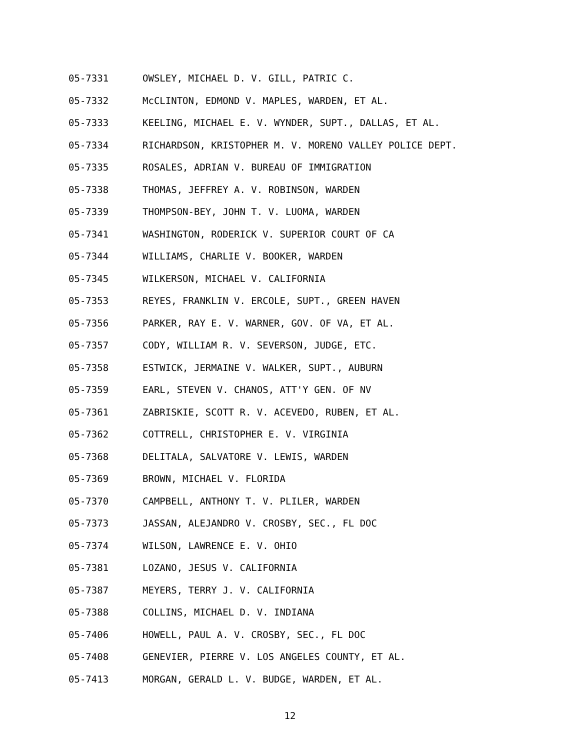05-7331 OWSLEY, MICHAEL D. V. GILL, PATRIC C.
05-7332 McCLINTON, EDMOND V. MAPLES, WARDEN, ET AL.
05-7333 KEELING, MICHAEL E. V. WYNDER, SUPT., DALLAS, ET AL.
05-7334 RICHARDSON, KRISTOPHER M. V. MORENO VALLEY POLICE DEPT.
05-7335 ROSALES, ADRIAN V. BUREAU OF IMMIGRATION
05-7338 THOMAS, JEFFREY A. V. ROBINSON, WARDEN
05-7339 THOMPSON-BEY, JOHN T. V. LUOMA, WARDEN
05-7341 WASHINGTON, RODERICK V. SUPERIOR COURT OF CA
05-7344 WILLIAMS, CHARLIE V. BOOKER, WARDEN
05-7345 WILKERSON, MICHAEL V. CALIFORNIA
05-7353 REYES, FRANKLIN V. ERCOLE, SUPT., GREEN HAVEN
05-7356 PARKER, RAY E. V. WARNER, GOV. OF VA, ET AL.
05-7357 CODY, WILLIAM R. V. SEVERSON, JUDGE, ETC.
05-7358 ESTWICK, JERMAINE V. WALKER, SUPT., AUBURN
05-7359 EARL, STEVEN V. CHANOS, ATT'Y GEN. OF NV
05-7361 ZABRISKIE, SCOTT R. V. ACEVEDO, RUBEN, ET AL.
05-7362 COTTRELL, CHRISTOPHER E. V. VIRGINIA
05-7368 DELITALA, SALVATORE V. LEWIS, WARDEN
05-7369 BROWN, MICHAEL V. FLORIDA
05-7370 CAMPBELL, ANTHONY T. V. PLILER, WARDEN
05-7373 JASSAN, ALEJANDRO V. CROSBY, SEC., FL DOC
05-7374 WILSON, LAWRENCE E. V. OHIO
05-7381 LOZANO, JESUS V. CALIFORNIA
05-7387 MEYERS, TERRY J. V. CALIFORNIA
05-7388 COLLINS, MICHAEL D. V. INDIANA
05-7406 HOWELL, PAUL A. V. CROSBY, SEC., FL DOC
05-7408 GENEVIER, PIERRE V. LOS ANGELES COUNTY, ET AL.
05-7413 MORGAN, GERALD L. V. BUDGE, WARDEN, ET AL.
12